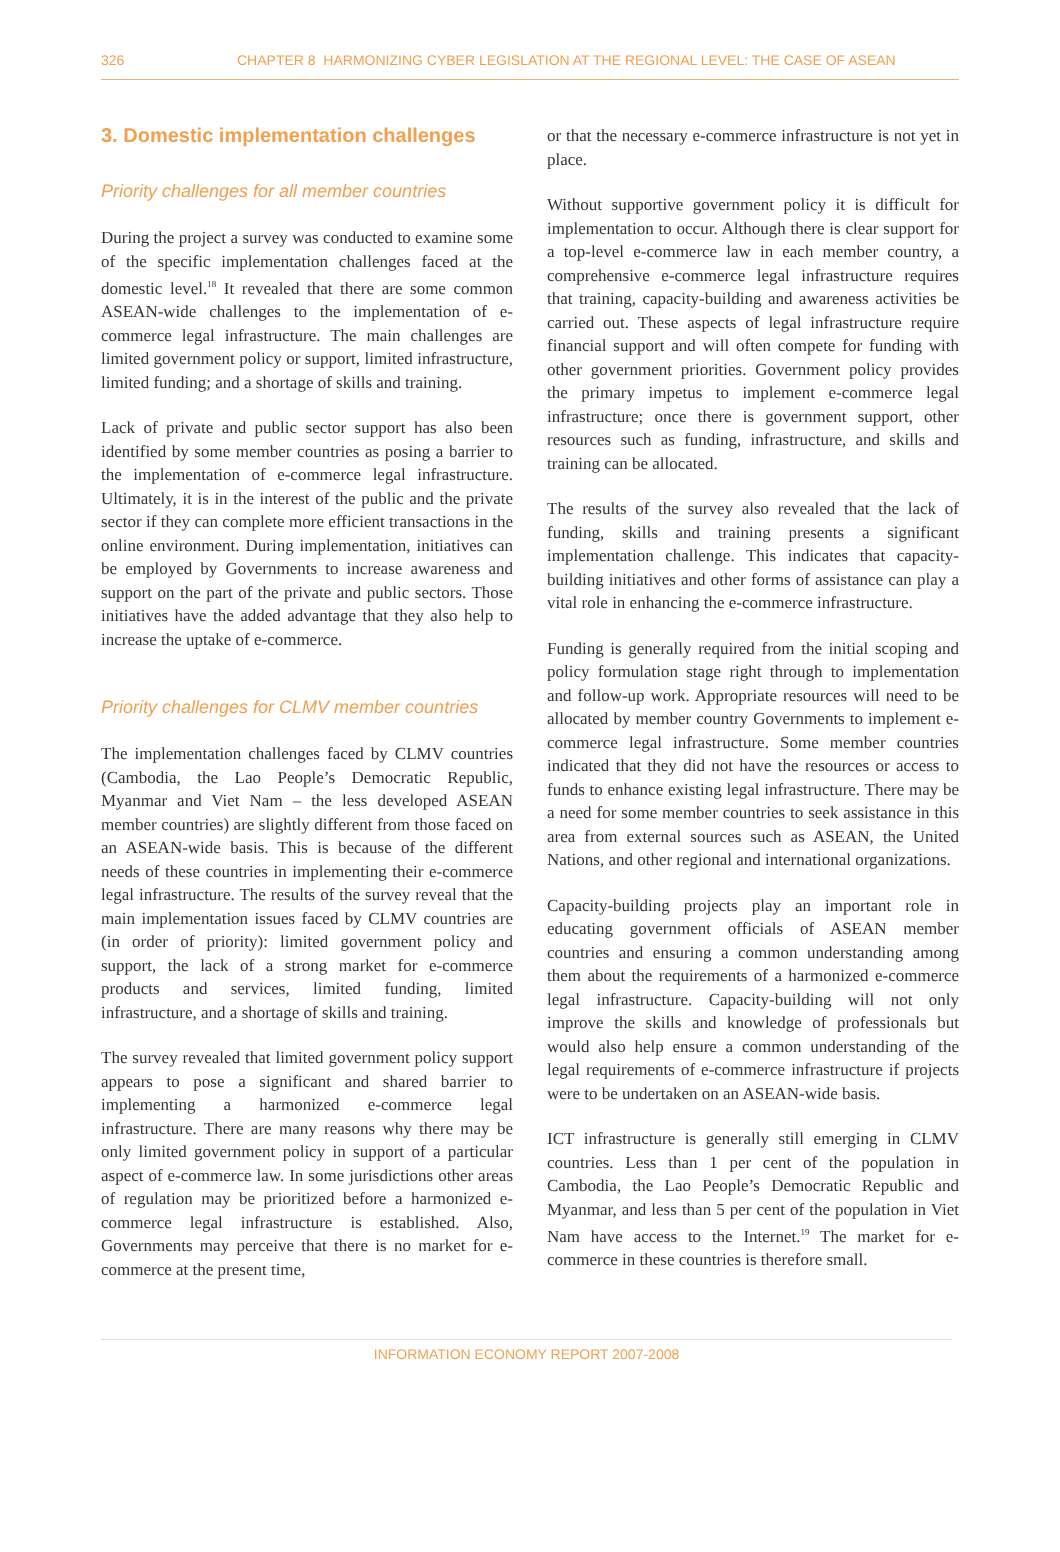326 CHAPTER 8 HARMONIZING CYBER LEGISLATION AT THE REGIONAL LEVEL: THE CASE OF ASEAN
3. Domestic implementation challenges
Priority challenges for all member countries
During the project a survey was conducted to examine some of the specific implementation challenges faced at the domestic level.<sup>18</sup> It revealed that there are some common ASEAN-wide challenges to the implementation of e-commerce legal infrastructure. The main challenges are limited government policy or support, limited infrastructure, limited funding; and a shortage of skills and training.
Lack of private and public sector support has also been identified by some member countries as posing a barrier to the implementation of e-commerce legal infrastructure. Ultimately, it is in the interest of the public and the private sector if they can complete more efficient transactions in the online environment. During implementation, initiatives can be employed by Governments to increase awareness and support on the part of the private and public sectors. Those initiatives have the added advantage that they also help to increase the uptake of e-commerce.
Priority challenges for CLMV member countries
The implementation challenges faced by CLMV countries (Cambodia, the Lao People’s Democratic Republic, Myanmar and Viet Nam – the less developed ASEAN member countries) are slightly different from those faced on an ASEAN-wide basis. This is because of the different needs of these countries in implementing their e-commerce legal infrastructure. The results of the survey reveal that the main implementation issues faced by CLMV countries are (in order of priority): limited government policy and support, the lack of a strong market for e-commerce products and services, limited funding, limited infrastructure, and a shortage of skills and training.
The survey revealed that limited government policy support appears to pose a significant and shared barrier to implementing a harmonized e-commerce legal infrastructure. There are many reasons why there may be only limited government policy in support of a particular aspect of e-commerce law. In some jurisdictions other areas of regulation may be prioritized before a harmonized e-commerce legal infrastructure is established. Also, Governments may perceive that there is no market for e-commerce at the present time,
or that the necessary e-commerce infrastructure is not yet in place.
Without supportive government policy it is difficult for implementation to occur. Although there is clear support for a top-level e-commerce law in each member country, a comprehensive e-commerce legal infrastructure requires that training, capacity-building and awareness activities be carried out. These aspects of legal infrastructure require financial support and will often compete for funding with other government priorities. Government policy provides the primary impetus to implement e-commerce legal infrastructure; once there is government support, other resources such as funding, infrastructure, and skills and training can be allocated.
The results of the survey also revealed that the lack of funding, skills and training presents a significant implementation challenge. This indicates that capacity-building initiatives and other forms of assistance can play a vital role in enhancing the e-commerce infrastructure.
Funding is generally required from the initial scoping and policy formulation stage right through to implementation and follow-up work. Appropriate resources will need to be allocated by member country Governments to implement e-commerce legal infrastructure. Some member countries indicated that they did not have the resources or access to funds to enhance existing legal infrastructure. There may be a need for some member countries to seek assistance in this area from external sources such as ASEAN, the United Nations, and other regional and international organizations.
Capacity-building projects play an important role in educating government officials of ASEAN member countries and ensuring a common understanding among them about the requirements of a harmonized e-commerce legal infrastructure. Capacity-building will not only improve the skills and knowledge of professionals but would also help ensure a common understanding of the legal requirements of e-commerce infrastructure if projects were to be undertaken on an ASEAN-wide basis.
ICT infrastructure is generally still emerging in CLMV countries. Less than 1 per cent of the population in Cambodia, the Lao People’s Democratic Republic and Myanmar, and less than 5 per cent of the population in Viet Nam have access to the Internet.<sup>19</sup> The market for e-commerce in these countries is therefore small.
INFORMATION ECONOMY REPORT 2007-2008